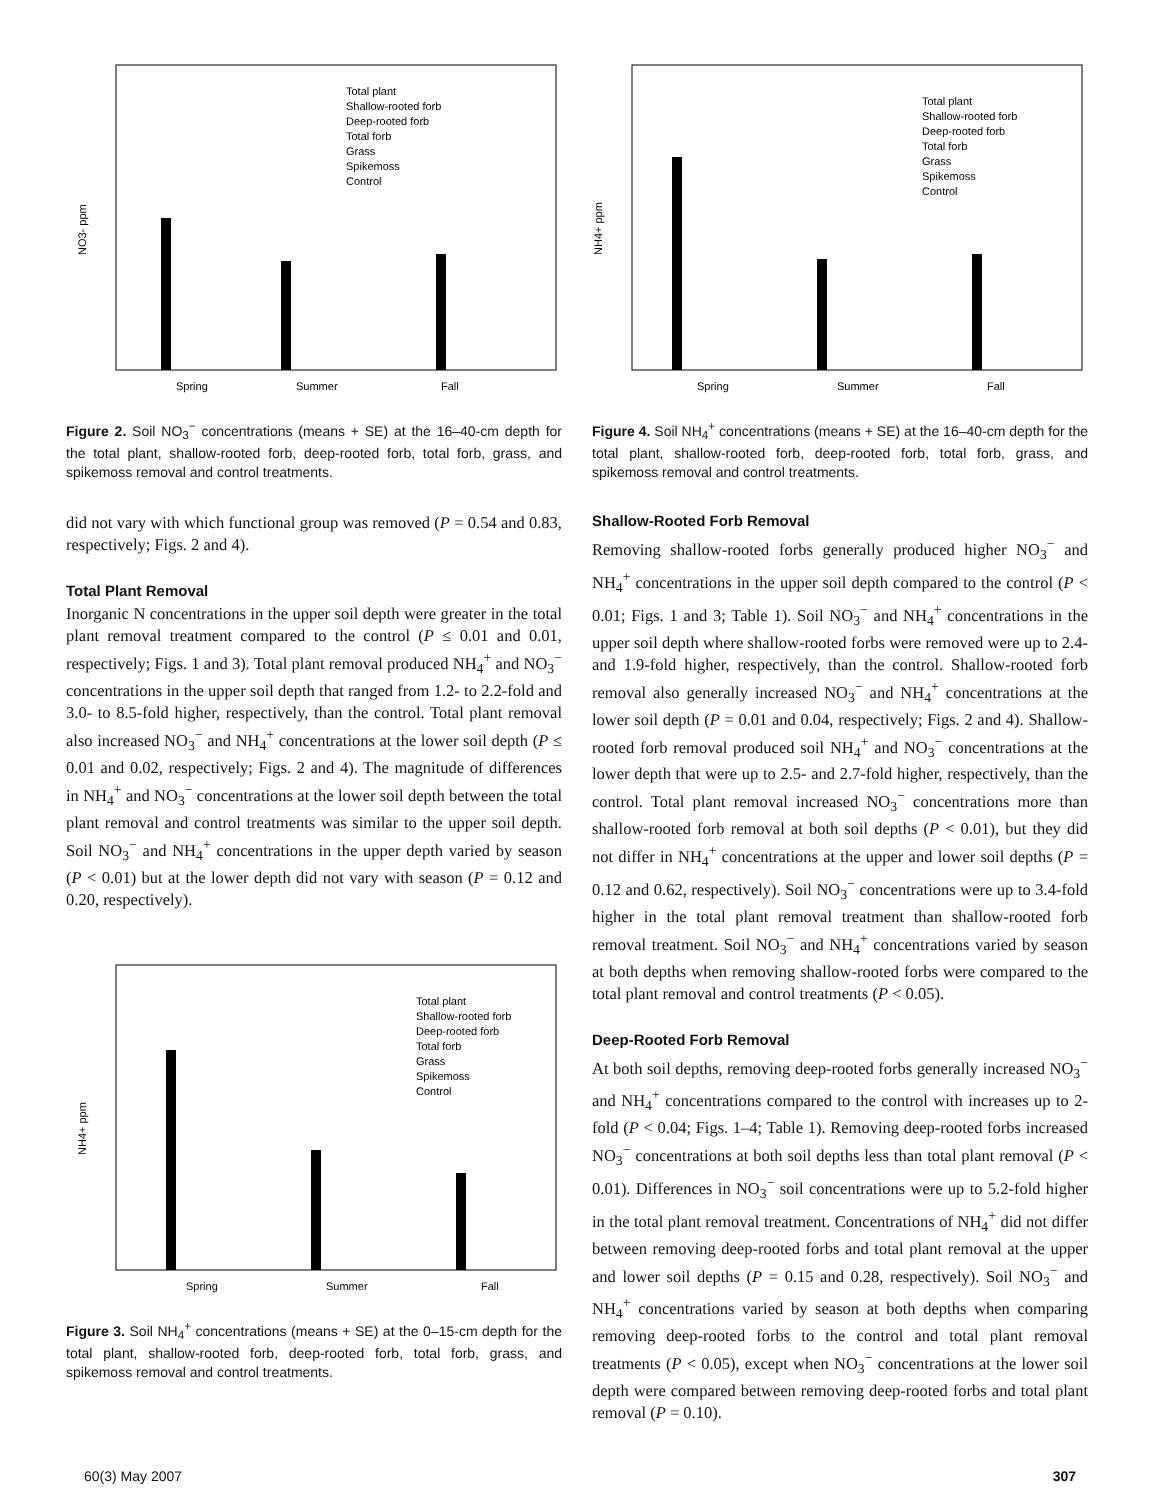NO3- ppm
Total plant
Shallow-rooted forb
Deep-rooted forb
Total forb
Grass
Spikemoss
Control
Spring
Summer
Fall
Figure 2. Soil NO<sub>3</sub><sup>−</sup> concentrations (means + SE) at the 16–40-cm depth for the total plant, shallow-rooted forb, deep-rooted forb, total forb, grass, and spikemoss removal and control treatments.
did not vary with which functional group was removed (P = 0.54 and 0.83, respectively; Figs. 2 and 4).
Total Plant Removal
Inorganic N concentrations in the upper soil depth were greater in the total plant removal treatment compared to the control (P ≤ 0.01 and 0.01, respectively; Figs. 1 and 3). Total plant removal produced NH<sub>4</sub><sup>+</sup> and NO<sub>3</sub><sup>−</sup> concentrations in the upper soil depth that ranged from 1.2- to 2.2-fold and 3.0- to 8.5-fold higher, respectively, than the control. Total plant removal also increased NO<sub>3</sub><sup>−</sup> and NH<sub>4</sub><sup>+</sup> concentrations at the lower soil depth (P ≤ 0.01 and 0.02, respectively; Figs. 2 and 4). The magnitude of differences in NH<sub>4</sub><sup>+</sup> and NO<sub>3</sub><sup>−</sup> concentrations at the lower soil depth between the total plant removal and control treatments was similar to the upper soil depth. Soil NO<sub>3</sub><sup>−</sup> and NH<sub>4</sub><sup>+</sup> concentrations in the upper depth varied by season (P < 0.01) but at the lower depth did not vary with season (P = 0.12 and 0.20, respectively).
NH4+ ppm
Total plant
Shallow-rooted forb
Deep-rooted forb
Total forb
Grass
Spikemoss
Control
Spring
Summer
Fall
Figure 3. Soil NH<sub>4</sub><sup>+</sup> concentrations (means + SE) at the 0–15-cm depth for the total plant, shallow-rooted forb, deep-rooted forb, total forb, grass, and spikemoss removal and control treatments.
NH4+ ppm
Total plant
Shallow-rooted forb
Deep-rooted forb
Total forb
Grass
Spikemoss
Control
Spring
Summer
Fall
Figure 4. Soil NH<sub>4</sub><sup>+</sup> concentrations (means + SE) at the 16–40-cm depth for the total plant, shallow-rooted forb, deep-rooted forb, total forb, grass, and spikemoss removal and control treatments.
Shallow-Rooted Forb Removal
Removing shallow-rooted forbs generally produced higher NO<sub>3</sub><sup>−</sup> and NH<sub>4</sub><sup>+</sup> concentrations in the upper soil depth compared to the control (P < 0.01; Figs. 1 and 3; Table 1). Soil NO<sub>3</sub><sup>−</sup> and NH<sub>4</sub><sup>+</sup> concentrations in the upper soil depth where shallow-rooted forbs were removed were up to 2.4- and 1.9-fold higher, respectively, than the control. Shallow-rooted forb removal also generally increased NO<sub>3</sub><sup>−</sup> and NH<sub>4</sub><sup>+</sup> concentrations at the lower soil depth (P = 0.01 and 0.04, respectively; Figs. 2 and 4). Shallow-rooted forb removal produced soil NH<sub>4</sub><sup>+</sup> and NO<sub>3</sub><sup>−</sup> concentrations at the lower depth that were up to 2.5- and 2.7-fold higher, respectively, than the control. Total plant removal increased NO<sub>3</sub><sup>−</sup> concentrations more than shallow-rooted forb removal at both soil depths (P < 0.01), but they did not differ in NH<sub>4</sub><sup>+</sup> concentrations at the upper and lower soil depths (P = 0.12 and 0.62, respectively). Soil NO<sub>3</sub><sup>−</sup> concentrations were up to 3.4-fold higher in the total plant removal treatment than shallow-rooted forb removal treatment. Soil NO<sub>3</sub><sup>−</sup> and NH<sub>4</sub><sup>+</sup> concentrations varied by season at both depths when removing shallow-rooted forbs were compared to the total plant removal and control treatments (P < 0.05).
Deep-Rooted Forb Removal
At both soil depths, removing deep-rooted forbs generally increased NO<sub>3</sub><sup>−</sup> and NH<sub>4</sub><sup>+</sup> concentrations compared to the control with increases up to 2-fold (P < 0.04; Figs. 1–4; Table 1). Removing deep-rooted forbs increased NO<sub>3</sub><sup>−</sup> concentrations at both soil depths less than total plant removal (P < 0.01). Differences in NO<sub>3</sub><sup>−</sup> soil concentrations were up to 5.2-fold higher in the total plant removal treatment. Concentrations of NH<sub>4</sub><sup>+</sup> did not differ between removing deep-rooted forbs and total plant removal at the upper and lower soil depths (P = 0.15 and 0.28, respectively). Soil NO<sub>3</sub><sup>−</sup> and NH<sub>4</sub><sup>+</sup> concentrations varied by season at both depths when comparing removing deep-rooted forbs to the control and total plant removal treatments (P < 0.05), except when NO<sub>3</sub><sup>−</sup> concentrations at the lower soil depth were compared between removing deep-rooted forbs and total plant removal (P = 0.10).
60(3) May 2007 307